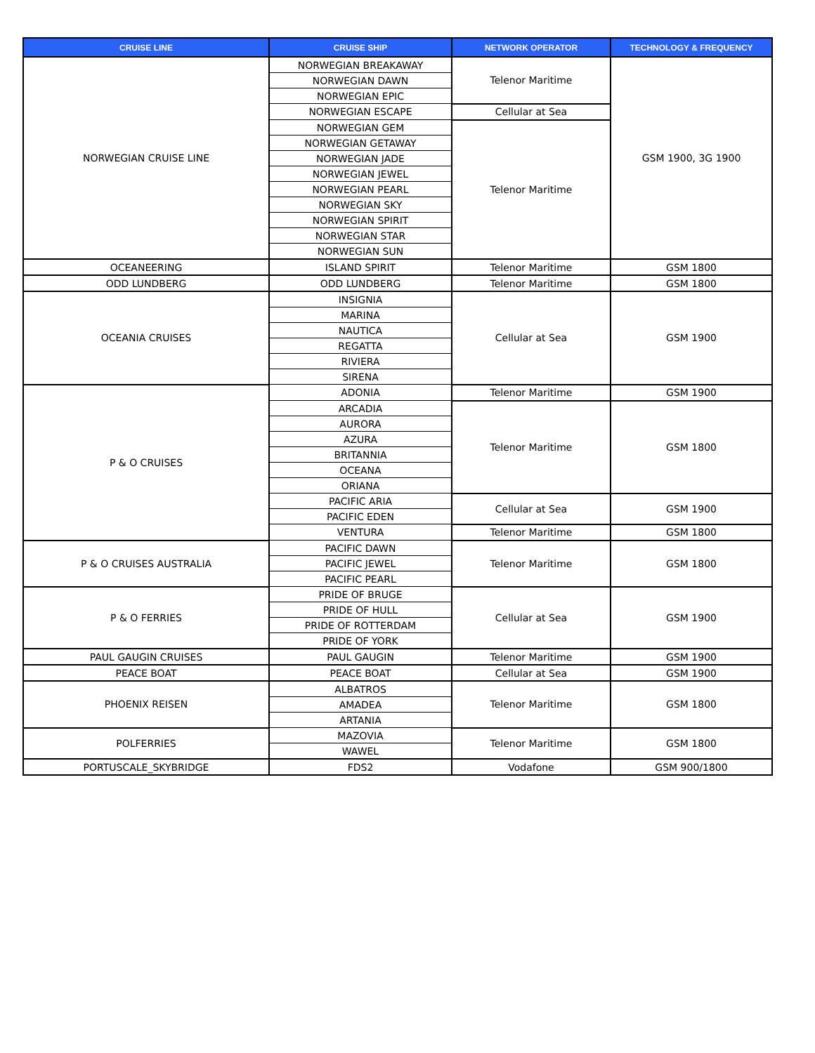| CRUISE LINE | CRUISE SHIP | NETWORK OPERATOR | TECHNOLOGY & FREQUENCY |
| --- | --- | --- | --- |
| NORWEGIAN CRUISE LINE | NORWEGIAN BREAKAWAY | Telenor Maritime | GSM 1900, 3G 1900 |
| | NORWEGIAN DAWN | | |
| | NORWEGIAN EPIC | | |
| | NORWEGIAN ESCAPE | Cellular at Sea | |
| | NORWEGIAN GEM | Telenor Maritime | |
| | NORWEGIAN GETAWAY | | |
| | NORWEGIAN JADE | | |
| | NORWEGIAN JEWEL | | |
| | NORWEGIAN PEARL | | |
| | NORWEGIAN SKY | | |
| | NORWEGIAN SPIRIT | | |
| | NORWEGIAN STAR | | |
| | NORWEGIAN SUN | | |
| OCEANEERING | ISLAND SPIRIT | Telenor Maritime | GSM 1800 |
| ODD LUNDBERG | ODD LUNDBERG | Telenor Maritime | GSM 1800 |
| OCEANIA CRUISES | INSIGNIA | Cellular at Sea | GSM 1900 |
| | MARINA | | |
| | NAUTICA | | |
| | REGATTA | | |
| | RIVIERA | | |
| | SIRENA | | |
| P & O CRUISES | ADONIA | Telenor Maritime | GSM 1900 |
| | ARCADIA | Telenor Maritime | GSM 1800 |
| | AURORA | | |
| | AZURA | | |
| | BRITANNIA | | |
| | OCEANA | | |
| | ORIANA | | |
| | PACIFIC ARIA | Cellular at Sea | GSM 1900 |
| | PACIFIC EDEN | | |
| | VENTURA | Telenor Maritime | GSM 1800 |
| P & O CRUISES AUSTRALIA | PACIFIC DAWN | Telenor Maritime | GSM 1800 |
| | PACIFIC JEWEL | | |
| | PACIFIC PEARL | | |
| P & O FERRIES | PRIDE OF BRUGE | Cellular at Sea | GSM 1900 |
| | PRIDE OF HULL | | |
| | PRIDE OF ROTTERDAM | | |
| | PRIDE OF YORK | | |
| PAUL GAUGIN CRUISES | PAUL GAUGIN | Telenor Maritime | GSM 1900 |
| PEACE BOAT | PEACE BOAT | Cellular at Sea | GSM 1900 |
| PHOENIX REISEN | ALBATROS | Telenor Maritime | GSM 1800 |
| | AMADEA | | |
| | ARTANIA | | |
| POLFERRIES | MAZOVIA | Telenor Maritime | GSM 1800 |
| | WAWEL | | |
| PORTUSCALE_SKYBRIDGE | FDS2 | Vodafone | GSM 900/1800 |